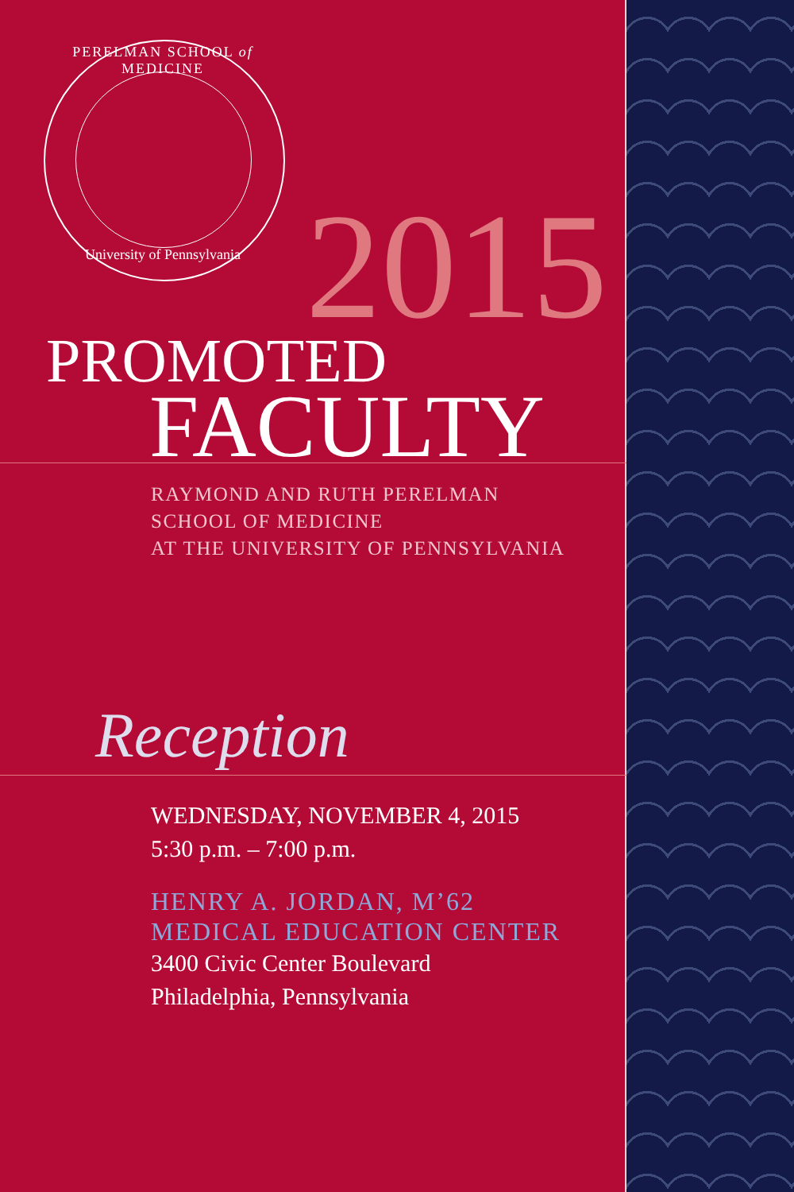PERELMAN SCHOOL of MEDICINE
University of Pennsylvania 2015
PROMOTED
FACULTY
RAYMOND AND RUTH PERELMAN
SCHOOL OF MEDICINE
AT THE UNIVERSITY OF PENNSYLVANIA
Reception
WEDNESDAY, NOVEMBER 4, 2015
5:30 p.m. – 7:00 p.m.
HENRY A. JORDAN, M’62
MEDICAL EDUCATION CENTER
3400 Civic Center Boulevard
Philadelphia, Pennsylvania